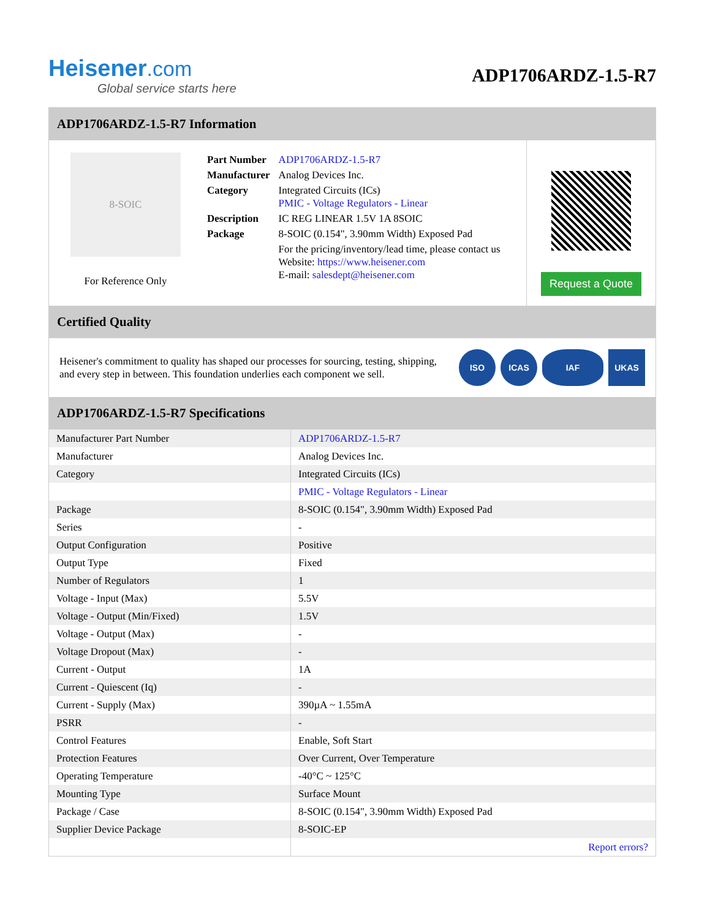Heisener.com
Global service starts here
ADP1706ARDZ-1.5-R7
ADP1706ARDZ-1.5-R7 Information
8-SOIC
For Reference Only
| Part Number | ADP1706ARDZ-1.5-R7 |
| Manufacturer | Analog Devices Inc. |
| Category | Integrated Circuits (ICs) PMIC - Voltage Regulators - Linear |
| Description | IC REG LINEAR 1.5V 1A 8SOIC |
| Package | 8-SOIC (0.154", 3.90mm Width) Exposed Pad |
| | For the pricing/inventory/lead time, please contact us Website: https://www.heisener.com E-mail: salesdept@heisener.com |
Request a Quote
Certified Quality
Heisener's commitment to quality has shaped our processes for sourcing, testing, shipping, and every step in between. This foundation underlies each component we sell.
ISO ICAS IAF UKAS
ADP1706ARDZ-1.5-R7 Specifications
| Manufacturer Part Number | ADP1706ARDZ-1.5-R7 |
| Manufacturer | Analog Devices Inc. |
| Category | Integrated Circuits (ICs) |
| | PMIC - Voltage Regulators - Linear |
| Package | 8-SOIC (0.154", 3.90mm Width) Exposed Pad |
| Series | - |
| Output Configuration | Positive |
| Output Type | Fixed |
| Number of Regulators | 1 |
| Voltage - Input (Max) | 5.5V |
| Voltage - Output (Min/Fixed) | 1.5V |
| Voltage - Output (Max) | - |
| Voltage Dropout (Max) | - |
| Current - Output | 1A |
| Current - Quiescent (Iq) | - |
| Current - Supply (Max) | 390µA ~ 1.55mA |
| PSRR | - |
| Control Features | Enable, Soft Start |
| Protection Features | Over Current, Over Temperature |
| Operating Temperature | -40°C ~ 125°C |
| Mounting Type | Surface Mount |
| Package / Case | 8-SOIC (0.154", 3.90mm Width) Exposed Pad |
| Supplier Device Package | 8-SOIC-EP |
| | Report errors? |